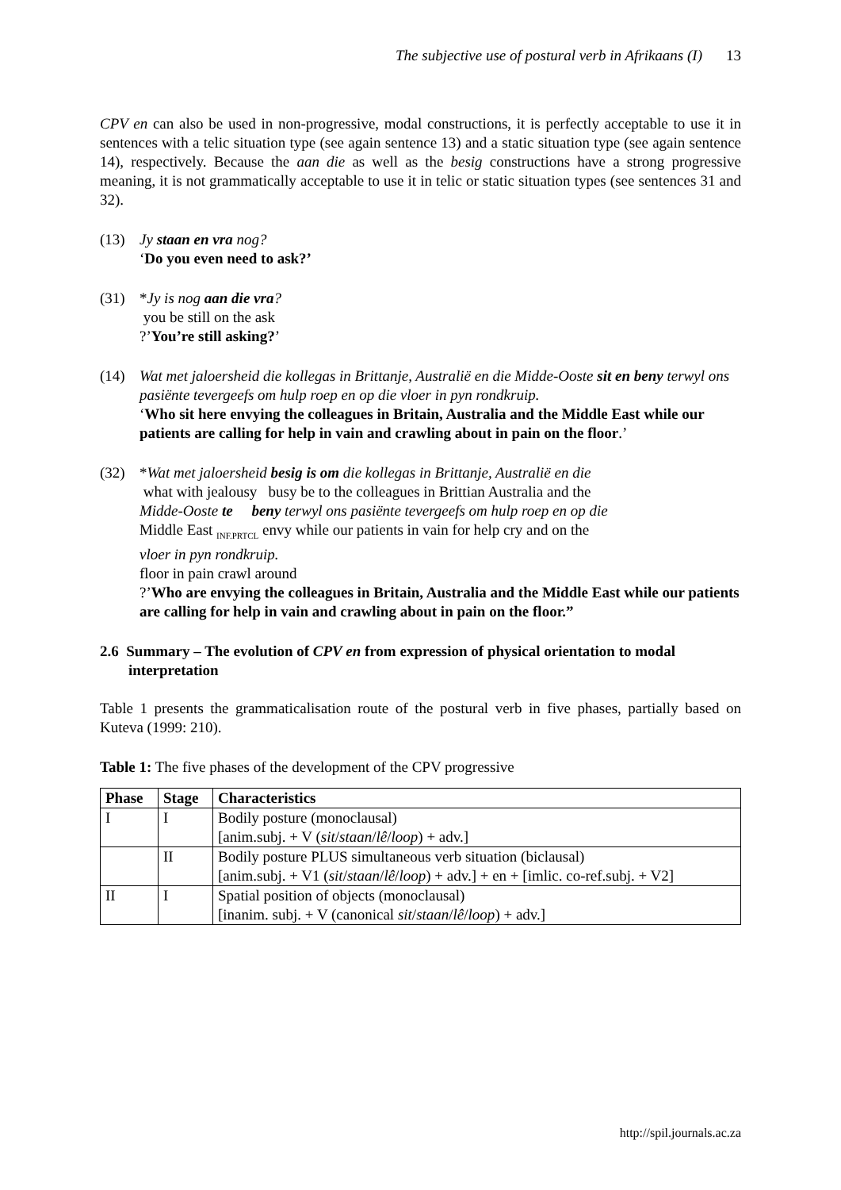The subjective use of postural verb in Afrikaans (I) 13
CPV en can also be used in non-progressive, modal constructions, it is perfectly acceptable to use it in sentences with a telic situation type (see again sentence 13) and a static situation type (see again sentence 14), respectively. Because the aan die as well as the besig constructions have a strong progressive meaning, it is not grammatically acceptable to use it in telic or static situation types (see sentences 31 and 32).
(13) Jy staan en vra nog?
‘Do you even need to ask?’
(31) *Jy is nog aan die vra?
you be still on the ask
?’You’re still asking?’
(14) Wat met jaloersheid die kollegas in Brittanje, Australië en die Midde-Ooste sit en beny terwyl ons pasiënte tevergeefs om hulp roep en op die vloer in pyn rondkruip.
‘Who sit here envying the colleagues in Britain, Australia and the Middle East while our patients are calling for help in vain and crawling about in pain on the floor.’
(32) *Wat met jaloersheid besig is om die kollegas in Brittanje, Australië en die
what with jealousy busy be to the colleagues in Brittian Australia and the
Midde-Ooste te beny terwyl ons pasiënte tevergeefs om hulp roep en op die
Middle East <sub>INF.PRTCL</sub> envy while our patients in vain for help cry and on the
vloer in pyn rondkruip.
floor in pain crawl around
?’Who are envying the colleagues in Britain, Australia and the Middle East while our patients are calling for help in vain and crawling about in pain on the floor.”
2.6 Summary – The evolution of CPV en from expression of physical orientation to modal interpretation
Table 1 presents the grammaticalisation route of the postural verb in five phases, partially based on Kuteva (1999: 210).
Table 1: The five phases of the development of the CPV progressive
| Phase | Stage | Characteristics |
| --- | --- | --- |
| I | I | Bodily posture (monoclausal) [anim.subj. + V ( sit / staan / lê / loop ) + adv.] |
| | II | Bodily posture PLUS simultaneous verb situation (biclausal) [anim.subj. + V1 ( sit / staan / lê / loop ) + adv.] + en + [imlic. co-ref.subj. + V2] |
| II | I | Spatial position of objects (monoclausal) [inanim. subj. + V (canonical sit / staan / lê / loop ) + adv.] |
http://spil.journals.ac.za